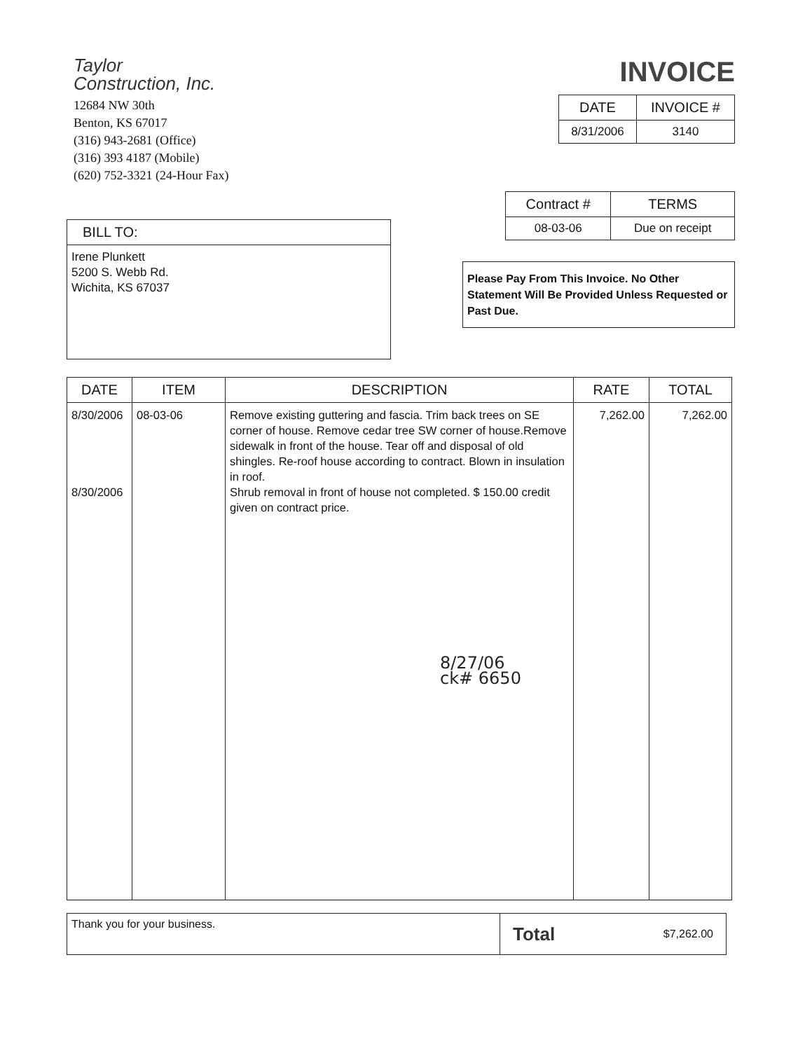Taylor
Construction, Inc.
12684 NW 30th
Benton, KS 67017
(316) 943-2681 (Office)
(316) 393 4187 (Mobile)
(620) 752-3321 (24-Hour Fax)
INVOICE
| DATE | INVOICE # |
| --- | --- |
| 8/31/2006 | 3140 |
| BILL TO: |
| --- |
| Irene Plunkett 5200 S. Webb Rd. Wichita, KS 67037 |
| Contract # | TERMS |
| --- | --- |
| 08-03-06 | Due on receipt |
Please Pay From This Invoice. No Other Statement Will Be Provided Unless Requested or Past Due.
| DATE | ITEM | DESCRIPTION | RATE | TOTAL |
| --- | --- | --- | --- | --- |
| 8/30/2006 8/30/2006 | 08-03-06 | Remove existing guttering and fascia. Trim back trees on SE corner of house. Remove cedar tree SW corner of house.Remove sidewalk in front of the house. Tear off and disposal of old shingles. Re-roof house according to contract. Blown in insulation in roof. Shrub removal in front of house not completed. $ 150.00 credit given on contract price. 8/27/06 ck# 6650 | 7,262.00 | 7,262.00 |
Thank you for your business.
Total $7,262.00